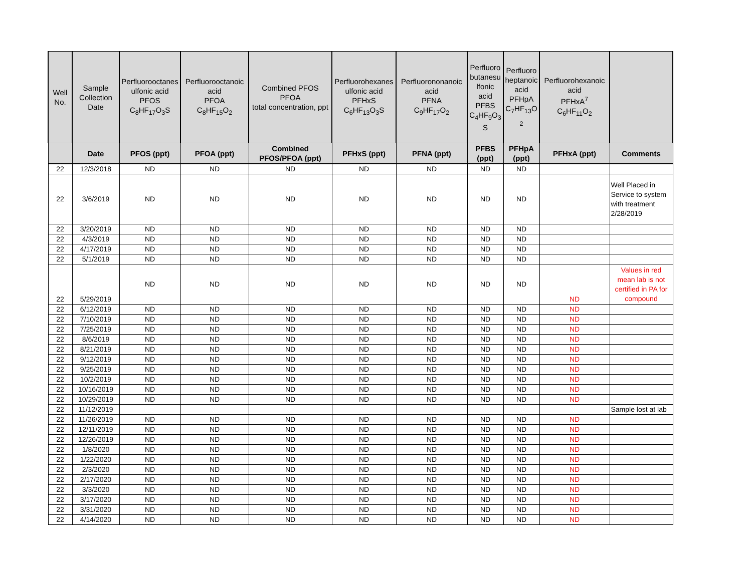| Well No. | Sample Collection Date | Perfluorooctanes ulfonic acid PFOS C<sub>8</sub>HF<sub>17</sub>O<sub>3</sub>S | Perfluorooctanoic acid PFOA C<sub>8</sub>HF<sub>15</sub>O<sub>2</sub> | Combined PFOS PFOA total concentration, ppt | Perfluorohexanes ulfonic acid PFHxS C<sub>6</sub>HF<sub>13</sub>O<sub>3</sub>S | Perfluorononanoic acid PFNA C<sub>9</sub>HF<sub>17</sub>O<sub>2</sub> | Perfluoro butanesu lfonic acid PFBS C<sub>4</sub>HF<sub>9</sub>O<sub>3</sub> S | Perfluoro heptanoic acid PFHpA C<sub>7</sub>HF<sub>13</sub>O <sub>2</sub> | Perfluorohexanoic acid PFHxA<sup>7</sup> C<sub>6</sub>HF<sub>11</sub>O<sub>2</sub> | |
| --- | --- | --- | --- | --- | --- | --- | --- | --- | --- | --- |
| | Date | PFOS (ppt) | PFOA (ppt) | Combined PFOS/PFOA (ppt) | PFHxS (ppt) | PFNA (ppt) | PFBS (ppt) | PFHpA (ppt) | PFHxA (ppt) | Comments |
| 22 | 12/3/2018 | ND | ND | ND | ND | ND | ND | ND | | |
| 22 | 3/6/2019 | ND | ND | ND | ND | ND | ND | ND | | Well Placed in Service to system with treatment 2/28/2019 |
| 22 | 3/20/2019 | ND | ND | ND | ND | ND | ND | ND | | |
| 22 | 4/3/2019 | ND | ND | ND | ND | ND | ND | ND | | |
| 22 | 4/17/2019 | ND | ND | ND | ND | ND | ND | ND | | |
| 22 | 5/1/2019 | ND | ND | ND | ND | ND | ND | ND | | |
| 22 | 5/29/2019 | ND | ND | ND | ND | ND | ND | ND | ND | Values in red mean lab is not certified in PA for compound |
| 22 | 6/12/2019 | ND | ND | ND | ND | ND | ND | ND | ND | |
| 22 | 7/10/2019 | ND | ND | ND | ND | ND | ND | ND | ND | |
| 22 | 7/25/2019 | ND | ND | ND | ND | ND | ND | ND | ND | |
| 22 | 8/6/2019 | ND | ND | ND | ND | ND | ND | ND | ND | |
| 22 | 8/21/2019 | ND | ND | ND | ND | ND | ND | ND | ND | |
| 22 | 9/12/2019 | ND | ND | ND | ND | ND | ND | ND | ND | |
| 22 | 9/25/2019 | ND | ND | ND | ND | ND | ND | ND | ND | |
| 22 | 10/2/2019 | ND | ND | ND | ND | ND | ND | ND | ND | |
| 22 | 10/16/2019 | ND | ND | ND | ND | ND | ND | ND | ND | |
| 22 | 10/29/2019 | ND | ND | ND | ND | ND | ND | ND | ND | |
| 22 | 11/12/2019 | | | | | | | | | Sample lost at lab |
| 22 | 11/26/2019 | ND | ND | ND | ND | ND | ND | ND | ND | |
| 22 | 12/11/2019 | ND | ND | ND | ND | ND | ND | ND | ND | |
| 22 | 12/26/2019 | ND | ND | ND | ND | ND | ND | ND | ND | |
| 22 | 1/8/2020 | ND | ND | ND | ND | ND | ND | ND | ND | |
| 22 | 1/22/2020 | ND | ND | ND | ND | ND | ND | ND | ND | |
| 22 | 2/3/2020 | ND | ND | ND | ND | ND | ND | ND | ND | |
| 22 | 2/17/2020 | ND | ND | ND | ND | ND | ND | ND | ND | |
| 22 | 3/3/2020 | ND | ND | ND | ND | ND | ND | ND | ND | |
| 22 | 3/17/2020 | ND | ND | ND | ND | ND | ND | ND | ND | |
| 22 | 3/31/2020 | ND | ND | ND | ND | ND | ND | ND | ND | |
| 22 | 4/14/2020 | ND | ND | ND | ND | ND | ND | ND | ND | |